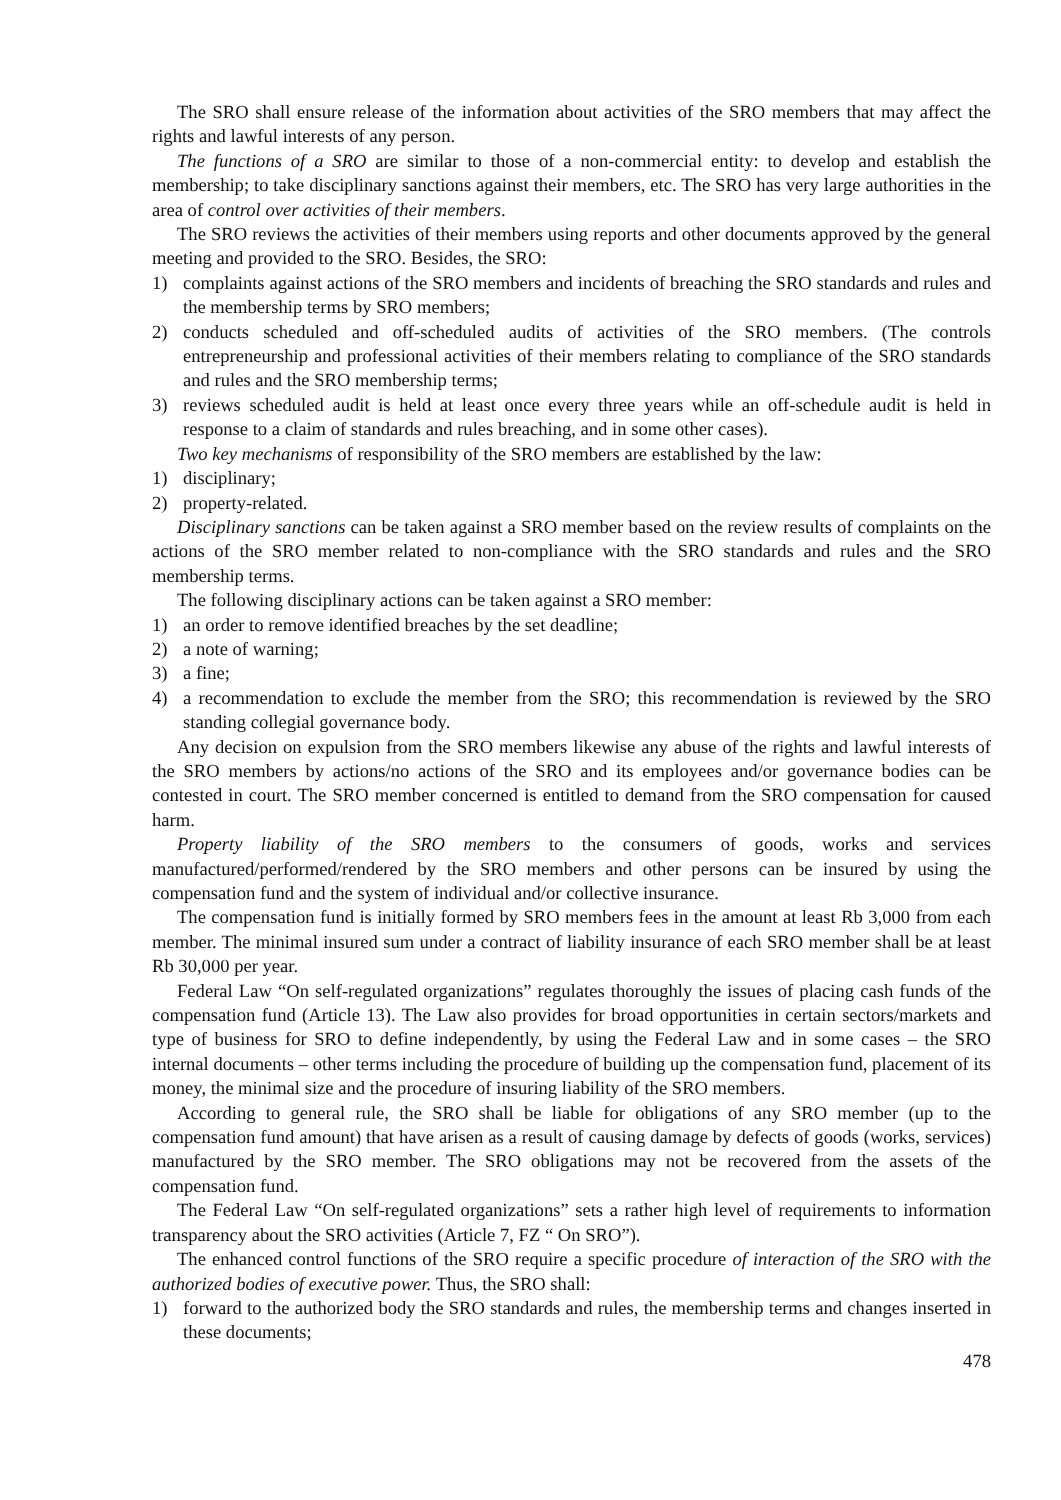The SRO shall ensure release of the information about activities of the SRO members that may affect the rights and lawful interests of any person.
The functions of a SRO are similar to those of a non-commercial entity: to develop and establish the membership; to take disciplinary sanctions against their members, etc. The SRO has very large authorities in the area of control over activities of their members.
The SRO reviews the activities of their members using reports and other documents approved by the general meeting and provided to the SRO. Besides, the SRO:
1) complaints against actions of the SRO members and incidents of breaching the SRO standards and rules and the membership terms by SRO members;
2) conducts scheduled and off-scheduled audits of activities of the SRO members. (The controls entrepreneurship and professional activities of their members relating to compliance of the SRO standards and rules and the SRO membership terms;
3) reviews scheduled audit is held at least once every three years while an off-schedule audit is held in response to a claim of standards and rules breaching, and in some other cases).
Two key mechanisms of responsibility of the SRO members are established by the law:
1) disciplinary;
2) property-related.
Disciplinary sanctions can be taken against a SRO member based on the review results of complaints on the actions of the SRO member related to non-compliance with the SRO standards and rules and the SRO membership terms.
The following disciplinary actions can be taken against a SRO member:
1) an order to remove identified breaches by the set deadline;
2) a note of warning;
3) a fine;
4) a recommendation to exclude the member from the SRO; this recommendation is reviewed by the SRO standing collegial governance body.
Any decision on expulsion from the SRO members likewise any abuse of the rights and lawful interests of the SRO members by actions/no actions of the SRO and its employees and/or governance bodies can be contested in court. The SRO member concerned is entitled to demand from the SRO compensation for caused harm.
Property liability of the SRO members to the consumers of goods, works and services manufactured/performed/rendered by the SRO members and other persons can be insured by using the compensation fund and the system of individual and/or collective insurance.
The compensation fund is initially formed by SRO members fees in the amount at least Rb 3,000 from each member. The minimal insured sum under a contract of liability insurance of each SRO member shall be at least Rb 30,000 per year.
Federal Law “On self-regulated organizations” regulates thoroughly the issues of placing cash funds of the compensation fund (Article 13). The Law also provides for broad opportunities in certain sectors/markets and type of business for SRO to define independently, by using the Federal Law and in some cases – the SRO internal documents – other terms including the procedure of building up the compensation fund, placement of its money, the minimal size and the procedure of insuring liability of the SRO members.
According to general rule, the SRO shall be liable for obligations of any SRO member (up to the compensation fund amount) that have arisen as a result of causing damage by defects of goods (works, services) manufactured by the SRO member. The SRO obligations may not be recovered from the assets of the compensation fund.
The Federal Law “On self-regulated organizations” sets a rather high level of requirements to information transparency about the SRO activities (Article 7, FZ “ On SRO”).
The enhanced control functions of the SRO require a specific procedure of interaction of the SRO with the authorized bodies of executive power. Thus, the SRO shall:
1) forward to the authorized body the SRO standards and rules, the membership terms and changes inserted in these documents;
478